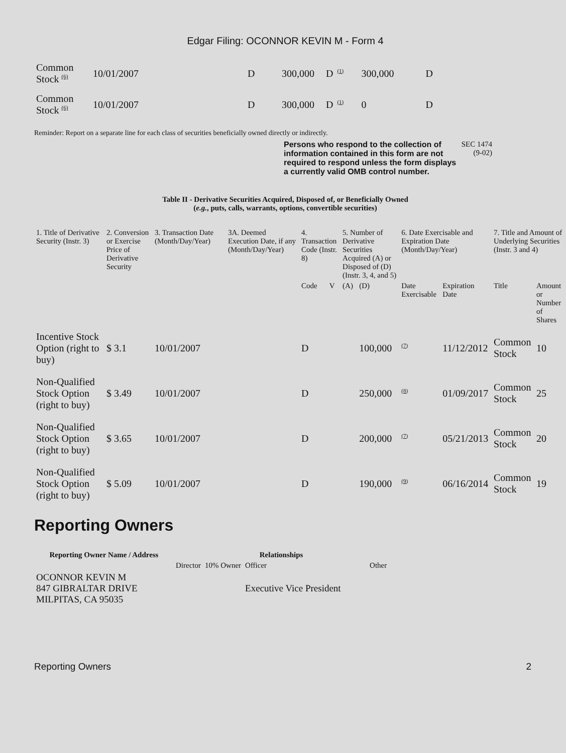Edgar Filing: OCONNOR KEVIN M - Form 4
| Common Stock <sup>(6)</sup> | 10/01/2007 | D | 300,000 | D | <sup>(1)</sup> | 300,000 | D |
| Common Stock <sup>(6)</sup> | 10/01/2007 | D | 300,000 | D | <sup>(1)</sup> | 0 | D |
Reminder: Report on a separate line for each class of securities beneficially owned directly or indirectly.
Persons who respond to the collection of information contained in this form are not required to respond unless the form displays a currently valid OMB control number. SEC 1474 (9-02)
Table II - Derivative Securities Acquired, Disposed of, or Beneficially Owned
(e.g., puts, calls, warrants, options, convertible securities)
| 1. Title of Derivative Security (Instr. 3) | 2. Conversion or Exercise Price of Derivative Security | 3. Transaction Date (Month/Day/Year) | 3A. Deemed Execution Date, if any (Month/Day/Year) | 4. Transaction Code (Instr. 8) | | 5. Number of Derivative Securities Acquired (A) or Disposed of (D) (Instr. 3, 4, and 5) | | 6. Date Exercisable and Expiration Date (Month/Day/Year) | | 7. Title and Amount of Underlying Securities (Instr. 3 and 4) | |
| --- | --- | --- | --- | --- | --- | --- | --- | --- | --- | --- | --- |
| | | | | Code | V | (A) | (D) | Date Exercisable | Expiration Date | Title | Amount or Number of Shares |
| Incentive Stock Option (right to buy) | $ 3.1 | 10/01/2007 | | D | | | 100,000 | <sup>(7)</sup> | 11/12/2012 | Common Stock | 10 |
| Non-Qualified Stock Option (right to buy) | $ 3.49 | 10/01/2007 | | D | | | 250,000 | <sup>(8)</sup> | 01/09/2017 | Common Stock | 25 |
| Non-Qualified Stock Option (right to buy) | $ 3.65 | 10/01/2007 | | D | | | 200,000 | <sup>(7)</sup> | 05/21/2013 | Common Stock | 20 |
| Non-Qualified Stock Option (right to buy) | $ 5.09 | 10/01/2007 | | D | | | 190,000 | <sup>(9)</sup> | 06/16/2014 | Common Stock | 19 |
Reporting Owners
| Reporting Owner Name / Address | Relationships | | | |
| --- | --- | --- | --- | --- |
| | Director | 10% Owner | Officer | Other |
| OCONNOR KEVIN M 847 GIBRALTAR DRIVE MILPITAS, CA 95035 | | | Executive Vice President | |
Reporting Owners 2